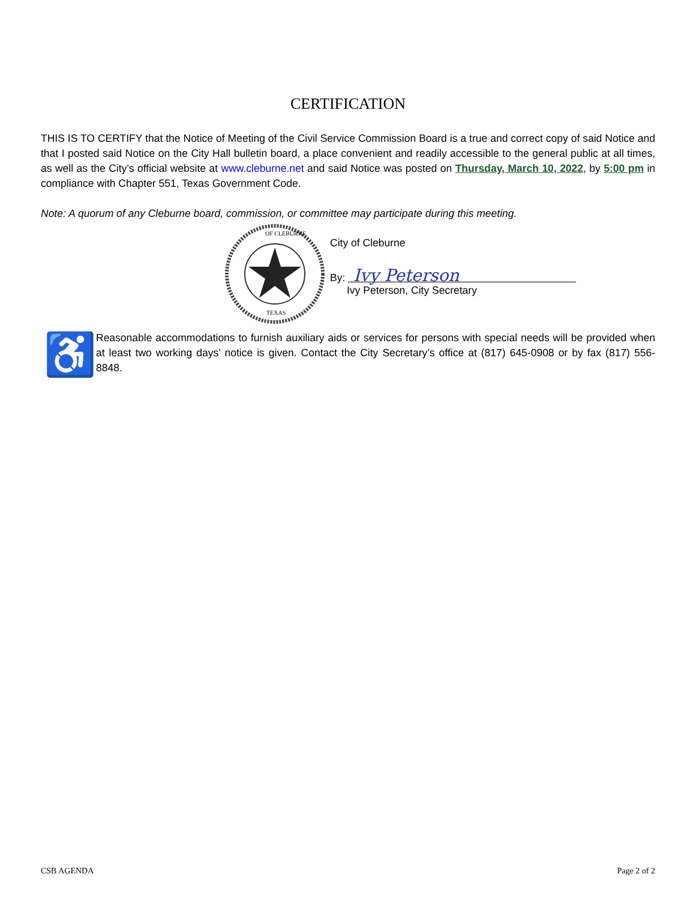CERTIFICATION
THIS IS TO CERTIFY that the Notice of Meeting of the Civil Service Commission Board is a true and correct copy of said Notice and that I posted said Notice on the City Hall bulletin board, a place convenient and readily accessible to the general public at all times, as well as the City’s official website at www.cleburne.net and said Notice was posted on Thursday, March 10, 2022, by 5:00 pm in compliance with Chapter 551, Texas Government Code.
Note: A quorum of any Cleburne board, commission, or committee may participate during this meeting.
OF CLEBURNE
TEXAS
City of Cleburne
By: Ivy Peterson
Ivy Peterson, City Secretary
♿
Reasonable accommodations to furnish auxiliary aids or services for persons with special needs will be provided when at least two working days’ notice is given. Contact the City Secretary’s office at (817) 645-0908 or by fax (817) 556-8848.
CSB AGENDA Page 2 of 2